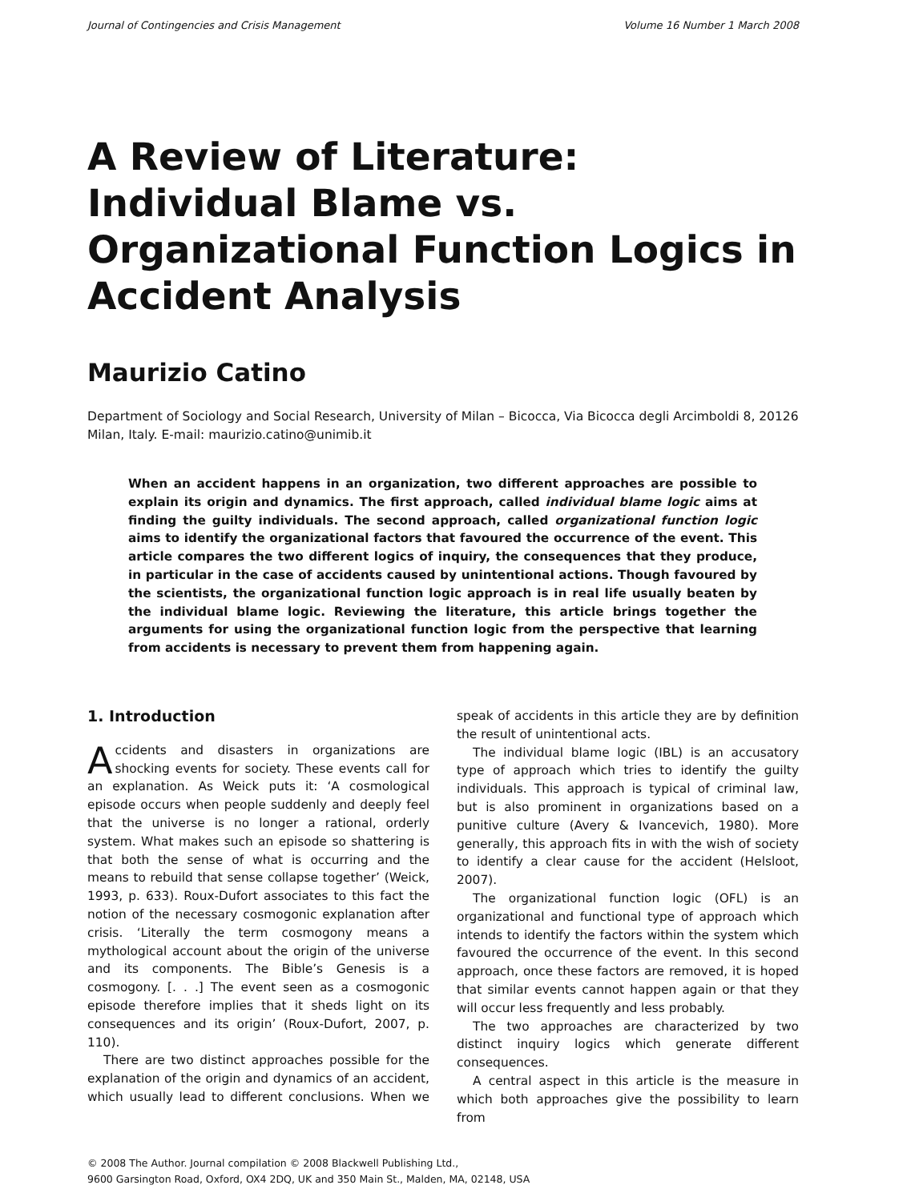Journal of Contingencies and Crisis Management Volume 16 Number 1 March 2008
A Review of Literature: Individual Blame vs. Organizational Function Logics in Accident Analysis
Maurizio Catino
Department of Sociology and Social Research, University of Milan – Bicocca, Via Bicocca degli Arcimboldi 8, 20126 Milan, Italy. E-mail: maurizio.catino@unimib.it
When an accident happens in an organization, two different approaches are possible to explain its origin and dynamics. The first approach, called individual blame logic aims at finding the guilty individuals. The second approach, called organizational function logic aims to identify the organizational factors that favoured the occurrence of the event. This article compares the two different logics of inquiry, the consequences that they produce, in particular in the case of accidents caused by unintentional actions. Though favoured by the scientists, the organizational function logic approach is in real life usually beaten by the individual blame logic. Reviewing the literature, this article brings together the arguments for using the organizational function logic from the perspective that learning from accidents is necessary to prevent them from happening again.
1. Introduction
Accidents and disasters in organizations are shocking events for society. These events call for an explanation. As Weick puts it: ‘A cosmological episode occurs when people suddenly and deeply feel that the universe is no longer a rational, orderly system. What makes such an episode so shattering is that both the sense of what is occurring and the means to rebuild that sense collapse together’ (Weick, 1993, p. 633). Roux-Dufort associates to this fact the notion of the necessary cosmogonic explanation after crisis. ‘Literally the term cosmogony means a mythological account about the origin of the universe and its components. The Bible’s Genesis is a cosmogony. [. . .] The event seen as a cosmogonic episode therefore implies that it sheds light on its consequences and its origin’ (Roux-Dufort, 2007, p. 110).
There are two distinct approaches possible for the explanation of the origin and dynamics of an accident, which usually lead to different conclusions. When we speak of accidents in this article they are by definition the result of unintentional acts.
The individual blame logic (IBL) is an accusatory type of approach which tries to identify the guilty individuals. This approach is typical of criminal law, but is also prominent in organizations based on a punitive culture (Avery & Ivancevich, 1980). More generally, this approach fits in with the wish of society to identify a clear cause for the accident (Helsloot, 2007).
The organizational function logic (OFL) is an organizational and functional type of approach which intends to identify the factors within the system which favoured the occurrence of the event. In this second approach, once these factors are removed, it is hoped that similar events cannot happen again or that they will occur less frequently and less probably.
The two approaches are characterized by two distinct inquiry logics which generate different consequences.
A central aspect in this article is the measure in which both approaches give the possibility to learn from
© 2008 The Author. Journal compilation © 2008 Blackwell Publishing Ltd.,
9600 Garsington Road, Oxford, OX4 2DQ, UK and 350 Main St., Malden, MA, 02148, USA